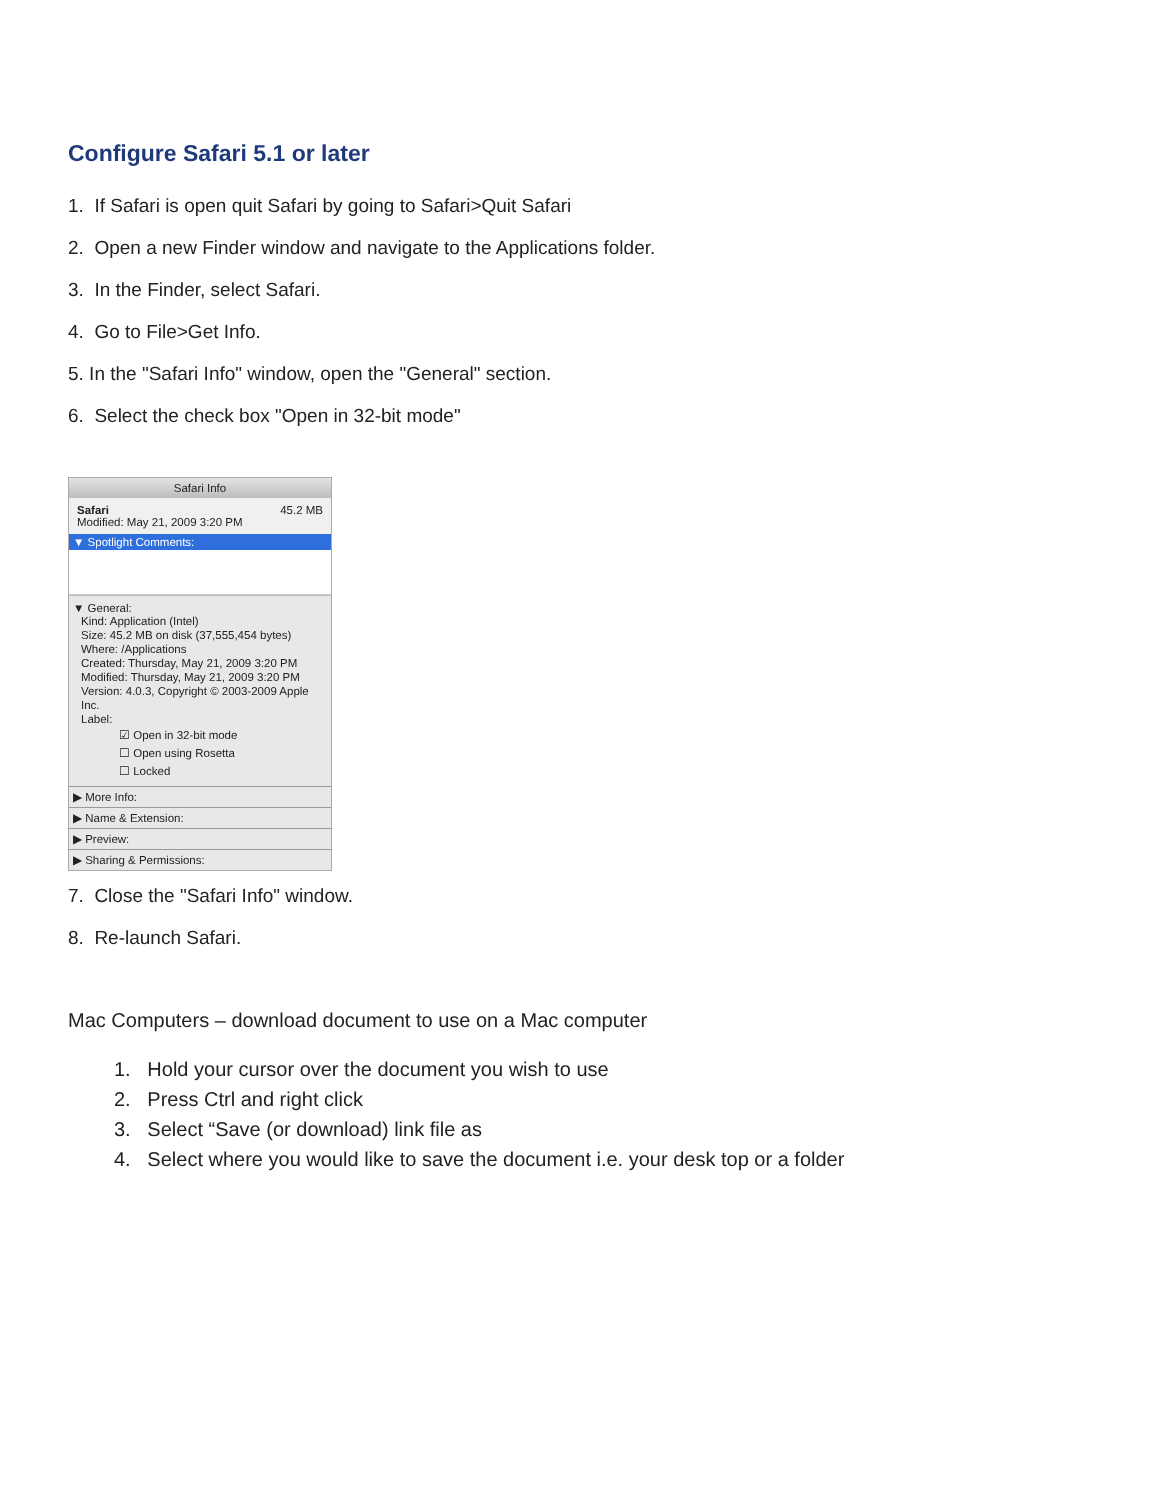Configure Safari 5.1 or later
1. If Safari is open quit Safari by going to Safari>Quit Safari
2. Open a new Finder window and navigate to the Applications folder.
3. In the Finder, select Safari.
4. Go to File>Get Info.
5. In the "Safari Info" window, open the "General" section.
6. Select the check box "Open in 32-bit mode"
Safari Info
Safari 45.2 MB
Modified: May 21, 2009 3:20 PM
▼ Spotlight Comments:
▼ General:
Kind: Application (Intel)
Size: 45.2 MB on disk (37,555,454 bytes)
Where: /Applications
Created: Thursday, May 21, 2009 3:20 PM
Modified: Thursday, May 21, 2009 3:20 PM
Version: 4.0.3, Copyright © 2003-2009 Apple Inc.
Label:
☑ Open in 32-bit mode
☐ Open using Rosetta
☐ Locked
▶ More Info:
▶ Name & Extension:
▶ Preview:
▶ Sharing & Permissions:
7. Close the "Safari Info" window.
8. Re-launch Safari.
Mac Computers – download document to use on a Mac computer
1. Hold your cursor over the document you wish to use
2. Press Ctrl and right click
3. Select “Save (or download) link file as
4. Select where you would like to save the document i.e. your desk top or a folder